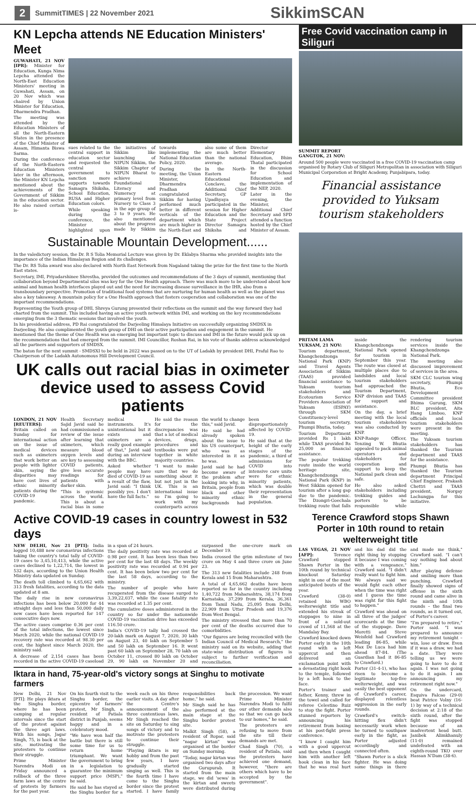2 SummitTIMES | 22 November 2021 SikkimSCAN
KN Lepcha attends NE Education Ministers' Meet
GUWAHATI, 21 NOV [IPR]: Minister for Education, Kunga Nima Lepcha attended the North-East Education Ministers' meeting in Guwahati, Assam, on 20 Nov which was chaired by Union Minister for Education, Dharmendra Pradhan.
The meeting was attended by the Education Ministers of all the North-Eastern States in the presence of the Chief Minister of Assam, Himanta Biswa Sarma.
During the conference of the North-Eastern Education Ministers later in the afternoon, the Minister KN Lepcha mentioned about the achievements of the Government of Sikkim in the education sector. He also raised certain is-
sues related to the central support in education sector and requested the central government to sanction more supports towards Samagra Shiksha, School Education, RUSA and Higher Education colors.
While speaking during the conference, the Minister highlighted upon the initiatives of Sikkim like launching of NIPUN Sikkim, the Sikkim Chapter of NIPUN Bharat to achieve Foundational Literacy and Numeracy at primary level from Nursery to Class 3 in the age group of 3 to 9 years. He also mentioned about the progress made by Sikkim towards implementing the National Education Policy, 2020.
During the meeting, the Union Minister, Dharmendra Pradhan congratulated Sikkim for having performed much better in different verticals of the department which are much higher in the North-East and also some of them are much better than the national average.
In the North-Eastern Educational Conclave, the Additional Chief Secretary, GP Upadhyaya participated in the session for Higher Education and the State Project Director Samagra Shiksha and Director Elementary Education, Bhim Thatal participated in the discussion for School Education and implementation of the NEP, 2020.
Later in the evening, the Minister, Additional Chief Secretary and SPD attended a function hosted by the Chief Minister of Assam.
Free Covid vaccination camp in Siliguri
SUMMIT REPORT
GANGTOK, 21 NOV:
Around 500 people were vaccinated in a free COVID-19 vaccination camp organised by Rotary Club of Siliguri Metropolitan in association with Siliguri Municipal Corporation at Bright Academy, Punjabipara, today.
Financial assistance provided to Yuksam tourism stakeholders
Sustainable Mountain Development......
In the valedictory session, the Dr. R S Tolia Memorial Lecture was given by Dr. Eklabya Sharma who provided insights into the importance of the Indian Himalayan Region and its challenges.
The Dr. RS Tolia award was also declared with North East Network from Nagaland taking the prize for the first time to the North East states.
Secretary, IMI, Priyadarshinee Shrestha, provided the outcomes and recommendations of the 3 days of summit, mentioning that collaboration beyond Departmental silos was key for the One Health approach. There was much more to be understood about how animal and human health interfaces played out and the need for increasing disease surveillance in the IHR, also from a transboundary perspective. Promotion of traditional food systems that are nurturing for human health as well as the planet was also a key takeaway. A mountain policy for a One Health approach that fosters cooperation and collaboration was one of the important recommendations.
Representing the Youth group of DHI, Shreya Gurung presented their reflections on the summit and the way forward they had charted from the summit. This included having an active youth network within IMI, and working on the key recommendations emerging from the 3 thematic sessions that involved the youth.
In his presidential address, PD Rai congratulated the Darjeeling Himalaya Initiative on successfully organizing SMDSX in Darjeeling. He also complimented the youth group of DHI on their active participation and engagement in the summit. He mentioned that the theme of One Health was an emerging but important topic to discuss and IMI in the future would pick up on the recommendations that had emerged from the summit. IMI Councillor, Roshan Rai, in his vote of thanks address acknowledged all the partners and supporters of SMDSX.
The baton for the next summit - SMDSXI to be held in 2022 was passed on to the UT of Ladakh by president DHI, Praful Rao to Chairperson of the Ladakh Autonomous Hill Development Council.
UK calls out racial bias in oximeter device used to assess Covid patients
LONDON, 21 NOV [REUTERS]: Britain called on Sunday for international action on the issue of medical devices such as oximeters that work better on people with lighter skin, saying the disparities may have cost lives of ethnic minority patients during the COVID-19 pandemic.
Health Secretary Sajid Javid said he had commissioned a review of the issue after learning that oximeters, which measure blood oxygen levels and are key to assessing COVID patients, give less accurate readings for patients with darker skin.
"This is systemic across the world. This is about a racial bias in some medical instruments. It's unintentional but it exists and oximeters are a really good example of that," Javid said during an interview with the BBC.
Asked whether people may have died of COVID-19 as a result of the flaw, Javid said: "I think possibly yes. I don't have the full facts."
He said the reason for the discrepancies was that a lot of medical devices, drugs, procedures and textbooks were put together in white majority countries.
"I want to make sure that we do something about it but not just in the UK. This is an international issue so I'm going to work with my counterparts across the world to change this," said Javid.
He said he had already spoken about the issue to his US counterpart, who was as interested in it as he was.
Javid said he had become aware of the problem after looking into why, in Britain, people from black and other minority ethnic backgrounds had been disproportionately affected by COVID-19.
He said that at the height of the early stages of the pandemic, a third of admissions for COVID into intensive care units were for ethnic minority patients, which was double their representation in the general population.
PRITAM LAMA
YUKSAM, 21 NOV:
Tourism department, Khangchendzonga National Park (KNP) and Travel Agents Association of Sikkim (TAAS) provided financial assistance to Yuksam tourism stakeholders and Ecotourism Service Providers Association of Yuksam (ESPAY) through SKM Constituency-level tourism secretary, Phumpi Bhutia, today.
Tourism Department provided Rs 1 lakh while TAAS provided Rs 25,000 as financial assistance.
The popular trekking route inside the world heritage site, Khangchendzonga National Park (KNP) in West Sikkim opened for tourism after a long gap due to the pandemic. The Dzongri-Goechala trekking route that falls inside the Khangchendzonga National Park opened for tourism in September this year. The route was closed at multiple places due to landslides and local tourism stakeholders had approached the Tourism Department, KNP division and TAAS for support and assistance.
On the day, a brief meeting with the local tourism stakeholders was also conducted by KNP.
KNP-Range Officer, Tenzing W. Bhutia appealed to pack animal operators and stakeholders for cooperation and support to keep the National park clean and safe.
He also asked stakeholders including trekking guides and porters to be responsible while rendering tourism services inside the Khangchendzonga National Park.
The meeting also discussed improvement of services in the area.
SKM CLC tourism wing secretary, Phumpi Bhutia, Eco Development Committee president Bhima Gurung, SKM BLC president, Aita Hang Limboo, KNP officials and local tourism stakeholders were present in the meeting.
The Yuksam tourism stakeholders has thanked the Tourism department and TAAS for the assistance.
Phumpi Bhutia has thanked the Tourism department Principal Chief Engineer, Prakash Chettri and TAAS president, Norgay Lachungpa for this initiative.
Active COVID-19 cases in country lowest in 532 days
NEW DELHI, Nov 21 [PTI]: India logged 10,488 new coronavirus infections taking the country's total tally of COVID-19 cases to 3,45,10,413, while the active cases declined to 1,22,714, the lowest in 532 days, according to the Union Health Ministry data updated on Sunday.
The death toll climbed to 4,65,662 with 313 fresh fatalities, according to the data updated at 8 am.
The daily rise in new coronavirus infections has been below 20,000 for 44 straight days and less than 50,000 daily new cases have been reported for 147 consecutive days now.
The active cases comprise 0.36 per cent of the total infections, the lowest since March 2020, while the national COVID-19 recovery rate was recorded at 98.30 per cent, the highest since March 2020, the ministry said.
A decrease of 2,154 cases has been recorded in the active COVID-19 caseload in a span of 24 hours.
The daily positivity rate was recorded at 0.98 per cent. It has been less than two per cent for the last 48 days. The weekly positivity rate was recorded at 0.94 per cent. It has been below two per cent for the last 58 days, according to the ministry.
The number of people who have recuperated from the disease surged to 3,39,22,037, while the case fatality rate was recorded at 1.35 per cent.
The cumulative doses administered in the country so far under the nationwide COVID-19 vaccination drive has exceeded 116.50 crore.
India's COVID-19 tally had crossed the 20-lakh mark on August 7, 2020, 30 lakh on August 23, 40 lakh on September 5 and 50 lakh on September 16. It went past 60 lakh on September 28, 70 lakh on October 11, crossed 80 lakh on October 29, 90 lakh on November 20 and surpassed the one-crore mark on December 19.
India crossed the grim milestone of two crore on May 4 and three crore on June 23.
The 313 new fatalities include 248 from Kerala and 15 from Maharashtra.
A total of 4,65,662 deaths have been reported so far in the country including 1,40,722 from Maharashtra, 38,174 from Karnataka, 37,299 from Kerala, 36,361 from Tamil Nadu, 25,095 from Delhi, 22,909 from Uttar Pradesh and 19,376 from West Bengal.
The ministry stressed that more than 70 per cent of the deaths occurred due to comorbidities.
"Our figures are being reconciled with the Indian Council of Medical Research," the ministry said on its website, adding that state-wise distribution of figures is subject to further verification and reconciliation.
Iktara in hand, 75-year-old's victory songs at Singhu to motivate farmers
New Delhi, 21 Nov [PTI]: He plays iktara at the Singhu border, where he has been camping at regular intervals since the start of the protest against the three agri laws. With his songs, Jagar Singh, 75, is back at the site, motivating the protesters to continue their struggle.
Prime Minister Narendra Modi on Friday announced a rollback of the three farm laws at the centre of protests by farmers for the past year.
On his fourth visit to the Singhu border, the epicentre of farmers' protest, Mr Singh, a resident of Patiala district in Punjab, seems happy and in a celebratory mood.
"We have won half the battle but there is still some time for us to return home triumphant. We want the government to bring in a legislation to guarantee the minimum support price (MSP)," he said.
He said he has stayed at the Singhu border for a week each on his three earlier visits. A day after the Centre's announcement of the three contentious laws, Mr Singh reached the site on Saturday to sing songs of victory and to motivate the protesters to continue their struggle.
"Playing iktara is my hobby and from the past few years, I have gradually started singing as well. This is the fourth time I have come to the Singhu border since the protest started. I have family responsibilities back home," he said.
Mr Singh said he has also performed at the main stage at the Singhu border protest site.
Malkit Singh (58), a resident of Ropar, said "nagar kirtan" was organised at the border on Sunday morning.
"Today, nagar kirtan was organised two days after the Gurupurab. It started from the main stage, we did 'sewa' in the kirtan and sweets were distributed during the procession. We want Prime Minister Narendra Modi to fulfil our other demands also so that we can go back to our homes," he said.
The protesters are refusing to move from the site till their demands are met.
Chad Singh (70), a resident of Patiala, said the protesters have achieved one demand, however, "there are others which have to be accepted by the government".
Terence Crawford stops Shawn Porter in 10th round to retain welterweight title
LAS VEGAS, 21 NOV [AFP]: Terence Crawford stopped Shawn Porter in the 10th round by technical knockout Saturday night in one of the most anticipated bouts of the year.
Crawford (38-0) retained his WBO welterweight title and extended his streak of stoppages to nine in front of a sold-out crowd of 11,568 at the Mandalay Bay.
Crawford knocked down Porter early in the 10th round with a left uppercut and then delivered an exclamation point with a devastating right hook to the temple, followed by a left hook to the face.
Porter's trainer and father, Kenny, threw in the towel and called for referee Celestino Ruiz to stop the fight. Porter stunned reporters by announcing his retirement from boxing at his post-fight press conference.
"I know I caught him with a good uppercut and then when I caught him with another left hook clean in his face that he was real hurt and his dad did the right thing by stopping it because I was coming with a vengeance," Crawford said. "I didn't really want to fight him. We always said we would fight each other when the time was right and I guess the time was right for this fight to happen."
Crawford was ahead on all three of the judges' scorecards at the time of the stoppage. Dave Moretti and Steve Weisfeld had Crawford leading 86-85, while Max De Luca had him ahead 87-84. (The Guardian had it 86-85 to Crawford.)
Porter (31-4-1), who has risen to become a legitimate top-five welterweight, and was easily the best opponent of Crawford's career, displayed relentless aggression in the early rounds.
Crawford's switch-hitting flex didn't necessarily work when he turned to southpaw early in the fight, as Porter adjusted accordingly and connected often.
"Shawn Porter is a slick fighter. He was doing some things in there and made me think," Crawford said. "I can't say nothing bad about him."
After playing defense and smiling more than punching, Crawford finally showed signs of offense in the sixth round and came alive in the ninth and 10th rounds – the final two rounds, as it turned out, of Porter's career.
"I'm prepared to retire," Porter said. "I was prepared to announce my retirement tonight – win, lose or draw. Even if it was a draw, we had a date. They were telling us we were going to have to do it again. I was not going to do it again. I am announcing my retirement right now."
On the undercard, Esquiva Falcao (29-0) beat Patrice Volny (16-1) by way of a technical decision at 2:18 of the sixth round, after the fight was stopped because of an inadvertent head butt. Janibek Alimkhanuly (11-0) remained undefeated with an eighth-round TKO over Hassan N'Dam (38-6).